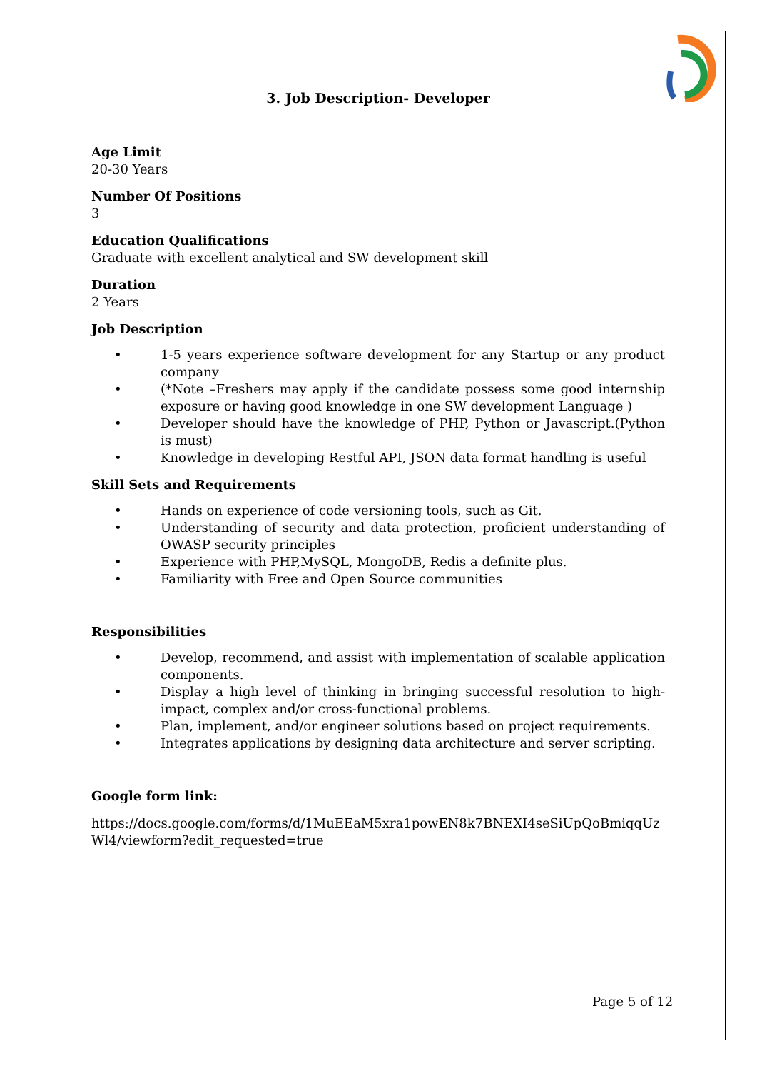3. Job Description- Developer
Age Limit
20-30 Years
Number Of Positions
3
Education Qualifications
Graduate with excellent analytical and SW development skill
Duration
2 Years
Job Description
• 1-5 years experience software development for any Startup or any product company
• (*Note –Freshers may apply if the candidate possess some good internship exposure or having good knowledge in one SW development Language )
• Developer should have the knowledge of PHP, Python or Javascript.(Python is must)
• Knowledge in developing Restful API, JSON data format handling is useful
Skill Sets and Requirements
• Hands on experience of code versioning tools, such as Git.
• Understanding of security and data protection, proficient understanding of OWASP security principles
• Experience with PHP,MySQL, MongoDB, Redis a definite plus.
• Familiarity with Free and Open Source communities
Responsibilities
• Develop, recommend, and assist with implementation of scalable application components.
• Display a high level of thinking in bringing successful resolution to high-impact, complex and/or cross-functional problems.
• Plan, implement, and/or engineer solutions based on project requirements.
• Integrates applications by designing data architecture and server scripting.
Google form link:
https://docs.google.com/forms/d/1MuEEaM5xra1powEN8k7BNEXI4seSiUpQoBmiqqUzWl4/viewform?edit_requested=true
Page 5 of 12